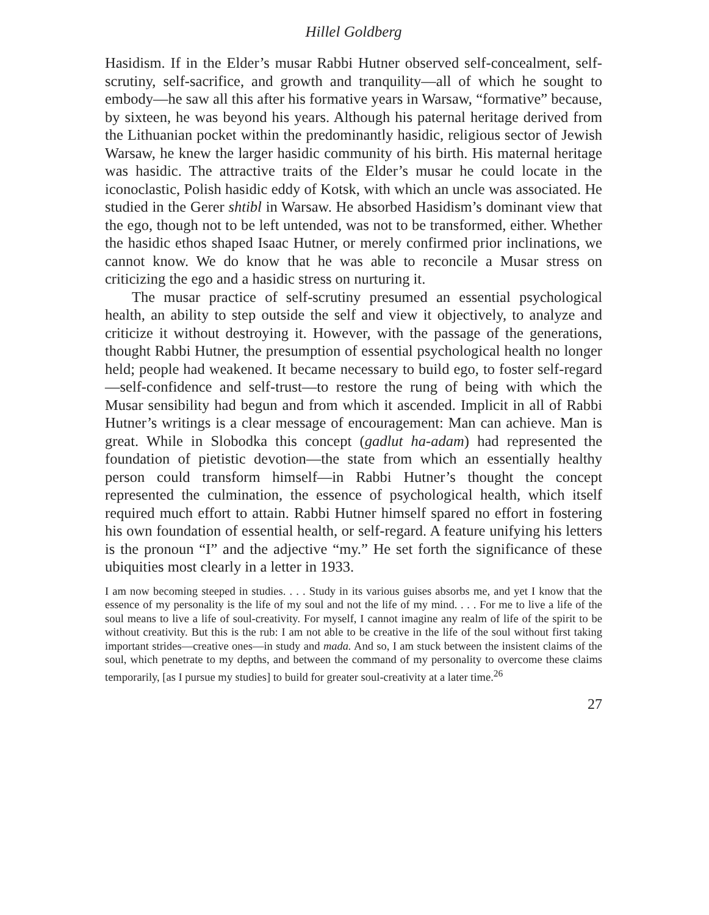Hillel Goldberg
Hasidism. If in the Elder’s musar Rabbi Hutner observed self-concealment, self-scrutiny, self-sacrifice, and growth and tranquility—all of which he sought to embody—he saw all this after his formative years in Warsaw, “formative” because, by sixteen, he was beyond his years. Although his paternal heritage derived from the Lithuanian pocket within the predominantly hasidic, religious sector of Jewish Warsaw, he knew the larger hasidic community of his birth. His maternal heritage was hasidic. The attractive traits of the Elder’s musar he could locate in the iconoclastic, Polish hasidic eddy of Kotsk, with which an uncle was associated. He studied in the Gerer shtibl in Warsaw. He absorbed Hasidism’s dominant view that the ego, though not to be left untended, was not to be transformed, either. Whether the hasidic ethos shaped Isaac Hutner, or merely confirmed prior inclinations, we cannot know. We do know that he was able to reconcile a Musar stress on criticizing the ego and a hasidic stress on nurturing it.
The musar practice of self-scrutiny presumed an essential psychological health, an ability to step outside the self and view it objectively, to analyze and criticize it without destroying it. However, with the passage of the generations, thought Rabbi Hutner, the presumption of essential psychological health no longer held; people had weakened. It became necessary to build ego, to foster self-regard—self-confidence and self-trust—to restore the rung of being with which the Musar sensibility had begun and from which it ascended. Implicit in all of Rabbi Hutner’s writings is a clear message of encouragement: Man can achieve. Man is great. While in Slobodka this concept (gadlut ha-adam) had represented the foundation of pietistic devotion—the state from which an essentially healthy person could transform himself—in Rabbi Hutner’s thought the concept represented the culmination, the essence of psychological health, which itself required much effort to attain. Rabbi Hutner himself spared no effort in fostering his own foundation of essential health, or self-regard. A feature unifying his letters is the pronoun “I” and the adjective “my.” He set forth the significance of these ubiquities most clearly in a letter in 1933.
I am now becoming steeped in studies. . . . Study in its various guises absorbs me, and yet I know that the essence of my personality is the life of my soul and not the life of my mind. . . . For me to live a life of the soul means to live a life of soul-creativity. For myself, I cannot imagine any realm of life of the spirit to be without creativity. But this is the rub: I am not able to be creative in the life of the soul without first taking important strides—creative ones—in study and mada. And so, I am stuck between the insistent claims of the soul, which penetrate to my depths, and between the command of my personality to overcome these claims temporarily, [as I pursue my studies] to build for greater soul-creativity at a later time.<sup>26</sup>
27